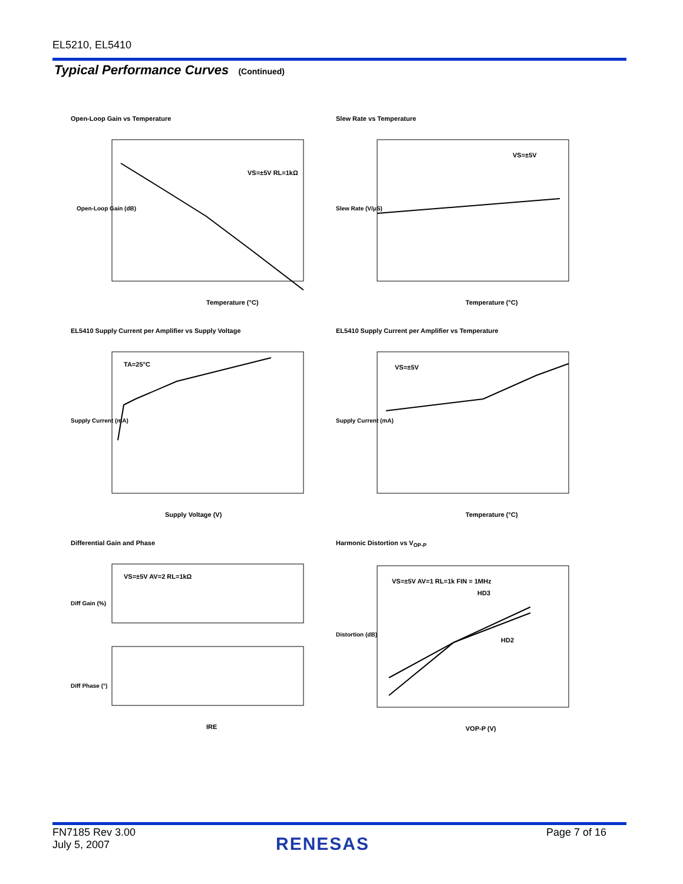EL5210, EL5410
Typical Performance Curves (Continued)
Open-Loop Gain vs Temperature
Open-Loop Gain (dB)
Temperature (°C)
VS=±5V RL=1kΩ
Slew Rate vs Temperature
Temperature (°C)
VS=±5V
Slew Rate (V/μS)
EL5410 Supply Current per Amplifier vs Supply Voltage
Supply Voltage (V)
TA=25°C
Supply Current (mA)
EL5410 Supply Current per Amplifier vs Temperature
Temperature (°C)
VS=±5V
Supply Current (mA)
Differential Gain and Phase
VS=±5V AV=2 RL=1kΩ
Diff Gain (%)
Diff Phase (°)
IRE
Harmonic Distortion vs V<sub>OP-P</sub>
VS=±5V AV=1 RL=1k FIN = 1MHz
HD3
HD2
Distortion (dB)
VOP-P (V)
FN7185 Rev 3.00
July 5, 2007
RENESAS
Page 7 of 16